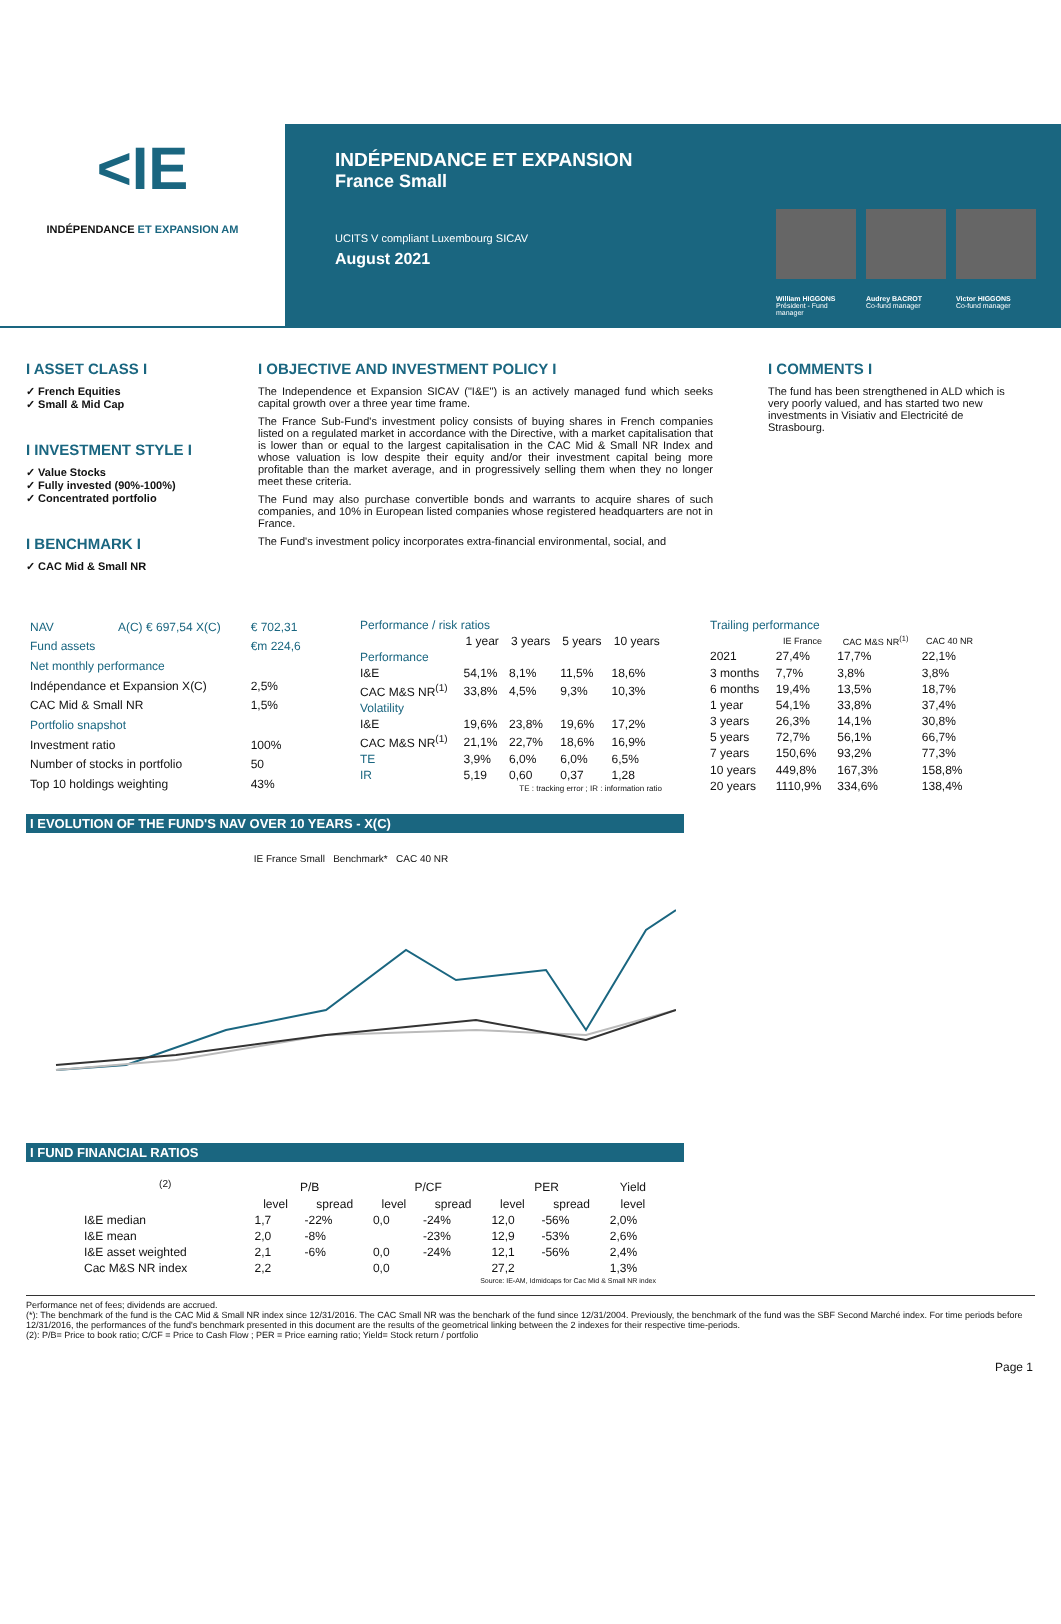<IE
INDÉPENDANCE ET EXPANSION AM
INDÉPENDANCE ET EXPANSION
France Small
UCITS V compliant Luxembourg SICAV
August 2021
William HIGGONS
Président - Fund manager
Audrey BACROT
Co-fund manager
Victor HIGGONS
Co-fund manager
I ASSET CLASS I
✓ French Equities
✓ Small & Mid Cap
I INVESTMENT STYLE I
✓ Value Stocks
✓ Fully invested (90%-100%)
✓ Concentrated portfolio
I BENCHMARK I
✓ CAC Mid & Small NR
I OBJECTIVE AND INVESTMENT POLICY I
The Independence et Expansion SICAV ("I&E") is an actively managed fund which seeks capital growth over a three year time frame.
The France Sub-Fund's investment policy consists of buying shares in French companies listed on a regulated market in accordance with the Directive, with a market capitalisation that is lower than or equal to the largest capitalisation in the CAC Mid & Small NR Index and whose valuation is low despite their equity and/or their investment capital being more profitable than the market average, and in progressively selling them when they no longer meet these criteria.
The Fund may also purchase convertible bonds and warrants to acquire shares of such companies, and 10% in European listed companies whose registered headquarters are not in France.
The Fund's investment policy incorporates extra-financial environmental, social, and
I COMMENTS I
The fund has been strengthened in ALD which is very poorly valued, and has started two new investments in Visiativ and Electricité de Strasbourg.
| NAV | A(C) € 697,54 X(C) | € 702,31 |
| Fund assets | | €m 224,6 |
| Net monthly performance | | |
| Indépendance et Expansion X(C) | | 2,5% |
| CAC Mid & Small NR | | 1,5% |
| Portfolio snapshot | | |
| Investment ratio | | 100% |
| Number of stocks in portfolio | | 50 |
| Top 10 holdings weighting | | 43% |
| Performance / risk ratios | | | | |
| | 1 year | 3 years | 5 years | 10 years |
| Performance | | | | |
| I&E | 54,1% | 8,1% | 11,5% | 18,6% |
| CAC M&S NR<sup>(1)</sup> | 33,8% | 4,5% | 9,3% | 10,3% |
| Volatility | | | | |
| I&E | 19,6% | 23,8% | 19,6% | 17,2% |
| CAC M&S NR<sup>(1)</sup> | 21,1% | 22,7% | 18,6% | 16,9% |
| TE | 3,9% | 6,0% | 6,0% | 6,5% |
| IR | 5,19 | 0,60 | 0,37 | 1,28 |
| TE : tracking error ; IR : information ratio | | | | |
| Trailing performance | | | |
| | IE France | CAC M&S NR<sup>(1)</sup> | CAC 40 NR |
| 2021 | 27,4% | 17,7% | 22,1% |
| 3 months | 7,7% | 3,8% | 3,8% |
| 6 months | 19,4% | 13,5% | 18,7% |
| 1 year | 54,1% | 33,8% | 37,4% |
| 3 years | 26,3% | 14,1% | 30,8% |
| 5 years | 72,7% | 56,1% | 66,7% |
| 7 years | 150,6% | 93,2% | 77,3% |
| 10 years | 449,8% | 167,3% | 158,8% |
| 20 years | 1110,9% | 334,6% | 138,4% |
I EVOLUTION OF THE FUND'S NAV OVER 10 YEARS - X(C)
IE France Small Benchmark* CAC 40 NR
I FUND FINANCIAL RATIOS
| <sup>(2)</sup> | P/B | | P/CF | | PER | | Yield |
| --- | --- | --- | --- | --- | --- | --- | --- |
| | level | spread | level | spread | level | spread | level |
| I&E median | 1,7 | -22% | 0,0 | -24% | 12,0 | -56% | 2,0% |
| I&E mean | 2,0 | -8% | | -23% | 12,9 | -53% | 2,6% |
| I&E asset weighted | 2,1 | -6% | 0,0 | -24% | 12,1 | -56% | 2,4% |
| Cac M&S NR index | 2,2 | | 0,0 | | 27,2 | | 1,3% |
| Source: IE-AM, Idmidcaps for Cac Mid & Small NR index | | | | | | | |
Performance net of fees; dividends are accrued.
(*): The benchmark of the fund is the CAC Mid & Small NR index since 12/31/2016. The CAC Small NR was the benchark of the fund since 12/31/2004. Previously, the benchmark of the fund was the SBF Second Marché index. For time periods before 12/31/2016, the performances of the fund's benchmark presented in this document are the results of the geometrical linking between the 2 indexes for their respective time-periods.
(2): P/B= Price to book ratio; C/CF = Price to Cash Flow ; PER = Price earning ratio; Yield= Stock return / portfolio
Page 1